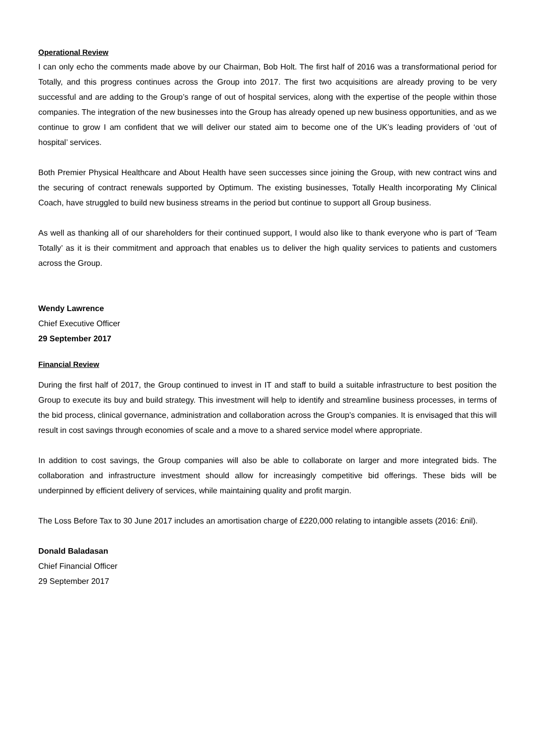Operational Review
I can only echo the comments made above by our Chairman, Bob Holt. The first half of 2016 was a transformational period for Totally, and this progress continues across the Group into 2017. The first two acquisitions are already proving to be very successful and are adding to the Group’s range of out of hospital services, along with the expertise of the people within those companies. The integration of the new businesses into the Group has already opened up new business opportunities, and as we continue to grow I am confident that we will deliver our stated aim to become one of the UK’s leading providers of ‘out of hospital’ services.
Both Premier Physical Healthcare and About Health have seen successes since joining the Group, with new contract wins and the securing of contract renewals supported by Optimum. The existing businesses, Totally Health incorporating My Clinical Coach, have struggled to build new business streams in the period but continue to support all Group business.
As well as thanking all of our shareholders for their continued support, I would also like to thank everyone who is part of ‘Team Totally’ as it is their commitment and approach that enables us to deliver the high quality services to patients and customers across the Group.
Wendy Lawrence
Chief Executive Officer
29 September 2017
Financial Review
During the first half of 2017, the Group continued to invest in IT and staff to build a suitable infrastructure to best position the Group to execute its buy and build strategy. This investment will help to identify and streamline business processes, in terms of the bid process, clinical governance, administration and collaboration across the Group’s companies. It is envisaged that this will result in cost savings through economies of scale and a move to a shared service model where appropriate.
In addition to cost savings, the Group companies will also be able to collaborate on larger and more integrated bids. The collaboration and infrastructure investment should allow for increasingly competitive bid offerings. These bids will be underpinned by efficient delivery of services, while maintaining quality and profit margin.
The Loss Before Tax to 30 June 2017 includes an amortisation charge of £220,000 relating to intangible assets (2016: £nil).
Donald Baladasan
Chief Financial Officer
29 September 2017